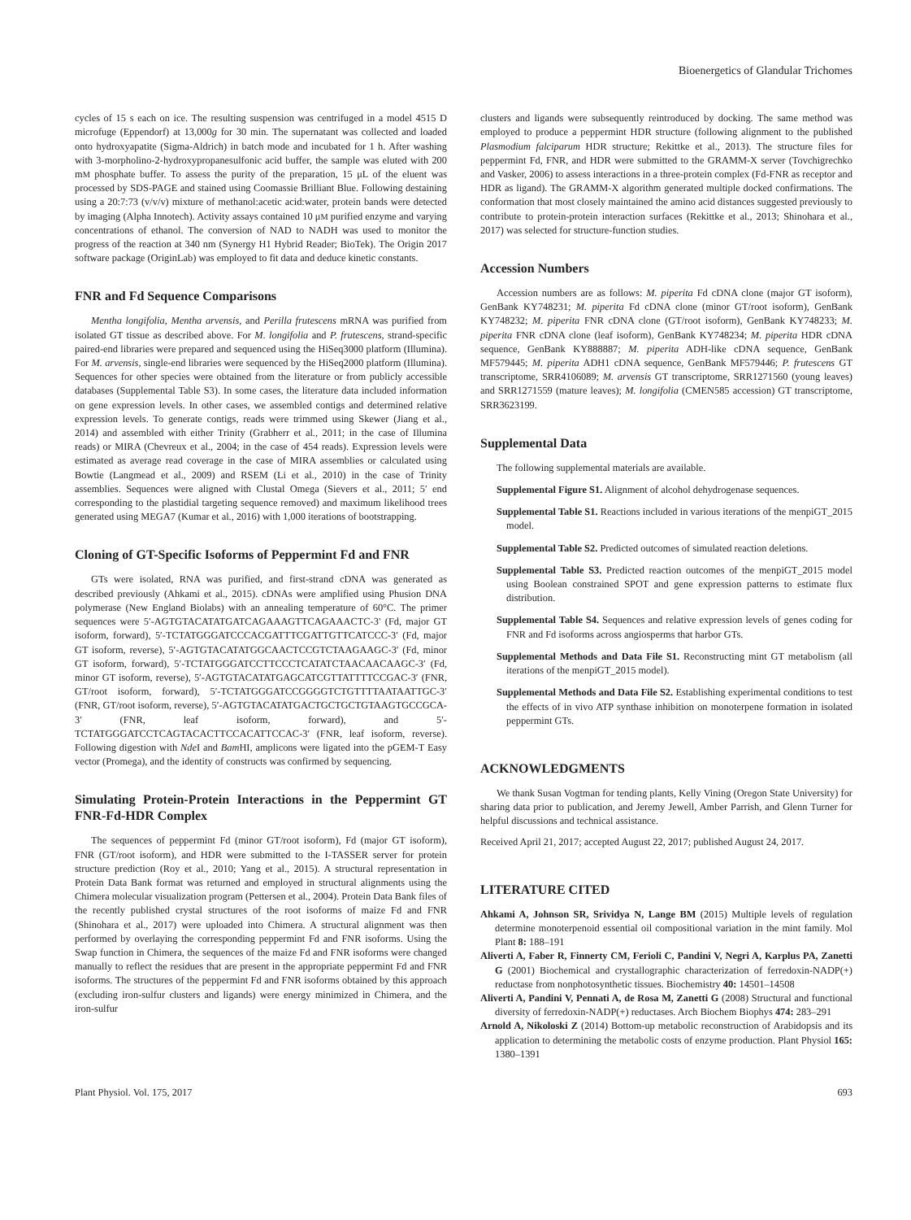Bioenergetics of Glandular Trichomes
cycles of 15 s each on ice. The resulting suspension was centrifuged in a model 4515 D microfuge (Eppendorf) at 13,000g for 30 min. The supernatant was collected and loaded onto hydroxyapatite (Sigma-Aldrich) in batch mode and incubated for 1 h. After washing with 3-morpholino-2-hydroxypropanesulfonic acid buffer, the sample was eluted with 200 mM phosphate buffer. To assess the purity of the preparation, 15 μL of the eluent was processed by SDS-PAGE and stained using Coomassie Brilliant Blue. Following destaining using a 20:7:73 (v/v/v) mixture of methanol:acetic acid:water, protein bands were detected by imaging (Alpha Innotech). Activity assays contained 10 μM purified enzyme and varying concentrations of ethanol. The conversion of NAD to NADH was used to monitor the progress of the reaction at 340 nm (Synergy H1 Hybrid Reader; BioTek). The Origin 2017 software package (OriginLab) was employed to fit data and deduce kinetic constants.
FNR and Fd Sequence Comparisons
Mentha longifolia, Mentha arvensis, and Perilla frutescens mRNA was purified from isolated GT tissue as described above. For M. longifolia and P. frutescens, strand-specific paired-end libraries were prepared and sequenced using the HiSeq3000 platform (Illumina). For M. arvensis, single-end libraries were sequenced by the HiSeq2000 platform (Illumina). Sequences for other species were obtained from the literature or from publicly accessible databases (Supplemental Table S3). In some cases, the literature data included information on gene expression levels. In other cases, we assembled contigs and determined relative expression levels. To generate contigs, reads were trimmed using Skewer (Jiang et al., 2014) and assembled with either Trinity (Grabherr et al., 2011; in the case of Illumina reads) or MIRA (Chevreux et al., 2004; in the case of 454 reads). Expression levels were estimated as average read coverage in the case of MIRA assemblies or calculated using Bowtie (Langmead et al., 2009) and RSEM (Li et al., 2010) in the case of Trinity assemblies. Sequences were aligned with Clustal Omega (Sievers et al., 2011; 5′ end corresponding to the plastidial targeting sequence removed) and maximum likelihood trees generated using MEGA7 (Kumar et al., 2016) with 1,000 iterations of bootstrapping.
Cloning of GT-Specific Isoforms of Peppermint Fd and FNR
GTs were isolated, RNA was purified, and first-strand cDNA was generated as described previously (Ahkami et al., 2015). cDNAs were amplified using Phusion DNA polymerase (New England Biolabs) with an annealing temperature of 60°C. The primer sequences were 5′-AGTGTACATATGATCAGAAAGTTCAGAAACTC-3′ (Fd, major GT isoform, forward), 5′-TCTATGGGATCCCACGATTTCGATTGTTCATCCC-3′ (Fd, major GT isoform, reverse), 5′-AGTGTACATATGGCAACTCCGTCTAAGAAGC-3′ (Fd, minor GT isoform, forward), 5′-TCTATGGGATCCTTCCCTCATATCTAACAACAAGC-3′ (Fd, minor GT isoform, reverse), 5′-AGTGTACATATGAGCATCGTTATTTTCCGAC-3′ (FNR, GT/root isoform, forward), 5′-TCTATGGGATCCGGGGTCTGTTTTAATAATTGC-3′ (FNR, GT/root isoform, reverse), 5′-AGTGTACATATGACTGCTGCTGTAAGTGCCGCA-3′ (FNR, leaf isoform, forward), and 5′-TCTATGGGATCCTCAGTACACTTCCACATTCCAC-3′ (FNR, leaf isoform, reverse). Following digestion with Nde I and Bam HI, amplicons were ligated into the pGEM-T Easy vector (Promega), and the identity of constructs was confirmed by sequencing.
Simulating Protein-Protein Interactions in the Peppermint GT FNR-Fd-HDR Complex
The sequences of peppermint Fd (minor GT/root isoform), Fd (major GT isoform), FNR (GT/root isoform), and HDR were submitted to the I-TASSER server for protein structure prediction (Roy et al., 2010; Yang et al., 2015). A structural representation in Protein Data Bank format was returned and employed in structural alignments using the Chimera molecular visualization program (Pettersen et al., 2004). Protein Data Bank files of the recently published crystal structures of the root isoforms of maize Fd and FNR (Shinohara et al., 2017) were uploaded into Chimera. A structural alignment was then performed by overlaying the corresponding peppermint Fd and FNR isoforms. Using the Swap function in Chimera, the sequences of the maize Fd and FNR isoforms were changed manually to reflect the residues that are present in the appropriate peppermint Fd and FNR isoforms. The structures of the peppermint Fd and FNR isoforms obtained by this approach (excluding iron-sulfur clusters and ligands) were energy minimized in Chimera, and the iron-sulfur
clusters and ligands were subsequently reintroduced by docking. The same method was employed to produce a peppermint HDR structure (following alignment to the published Plasmodium falciparum HDR structure; Rekittke et al., 2013). The structure files for peppermint Fd, FNR, and HDR were submitted to the GRAMM-X server (Tovchigrechko and Vasker, 2006) to assess interactions in a three-protein complex (Fd-FNR as receptor and HDR as ligand). The GRAMM-X algorithm generated multiple docked confirmations. The conformation that most closely maintained the amino acid distances suggested previously to contribute to protein-protein interaction surfaces (Rekittke et al., 2013; Shinohara et al., 2017) was selected for structure-function studies.
Accession Numbers
Accession numbers are as follows: M. piperita Fd cDNA clone (major GT isoform), GenBank KY748231; M. piperita Fd cDNA clone (minor GT/root isoform), GenBank KY748232; M. piperita FNR cDNA clone (GT/root isoform), GenBank KY748233; M. piperita FNR cDNA clone (leaf isoform), GenBank KY748234; M. piperita HDR cDNA sequence, GenBank KY888887; M. piperita ADH-like cDNA sequence, GenBank MF579445; M. piperita ADH1 cDNA sequence, GenBank MF579446; P. frutescens GT transcriptome, SRR4106089; M. arvensis GT transcriptome, SRR1271560 (young leaves) and SRR1271559 (mature leaves); M. longifolia (CMEN585 accession) GT transcriptome, SRR3623199.
Supplemental Data
The following supplemental materials are available.
Supplemental Figure S1. Alignment of alcohol dehydrogenase sequences.
Supplemental Table S1. Reactions included in various iterations of the menpiGT_2015 model.
Supplemental Table S2. Predicted outcomes of simulated reaction deletions.
Supplemental Table S3. Predicted reaction outcomes of the menpiGT_2015 model using Boolean constrained SPOT and gene expression patterns to estimate flux distribution.
Supplemental Table S4. Sequences and relative expression levels of genes coding for FNR and Fd isoforms across angiosperms that harbor GTs.
Supplemental Methods and Data File S1. Reconstructing mint GT metabolism (all iterations of the menpiGT_2015 model).
Supplemental Methods and Data File S2. Establishing experimental conditions to test the effects of in vivo ATP synthase inhibition on monoterpene formation in isolated peppermint GTs.
ACKNOWLEDGMENTS
We thank Susan Vogtman for tending plants, Kelly Vining (Oregon State University) for sharing data prior to publication, and Jeremy Jewell, Amber Parrish, and Glenn Turner for helpful discussions and technical assistance.
Received April 21, 2017; accepted August 22, 2017; published August 24, 2017.
LITERATURE CITED
Ahkami A, Johnson SR, Srividya N, Lange BM (2015) Multiple levels of regulation determine monoterpenoid essential oil compositional variation in the mint family. Mol Plant 8: 188–191
Aliverti A, Faber R, Finnerty CM, Ferioli C, Pandini V, Negri A, Karplus PA, Zanetti G (2001) Biochemical and crystallographic characterization of ferredoxin-NADP(+) reductase from nonphotosynthetic tissues. Biochemistry 40: 14501–14508
Aliverti A, Pandini V, Pennati A, de Rosa M, Zanetti G (2008) Structural and functional diversity of ferredoxin-NADP(+) reductases. Arch Biochem Biophys 474: 283–291
Arnold A, Nikoloski Z (2014) Bottom-up metabolic reconstruction of Arabidopsis and its application to determining the metabolic costs of enzyme production. Plant Physiol 165: 1380–1391
Plant Physiol. Vol. 175, 2017 693